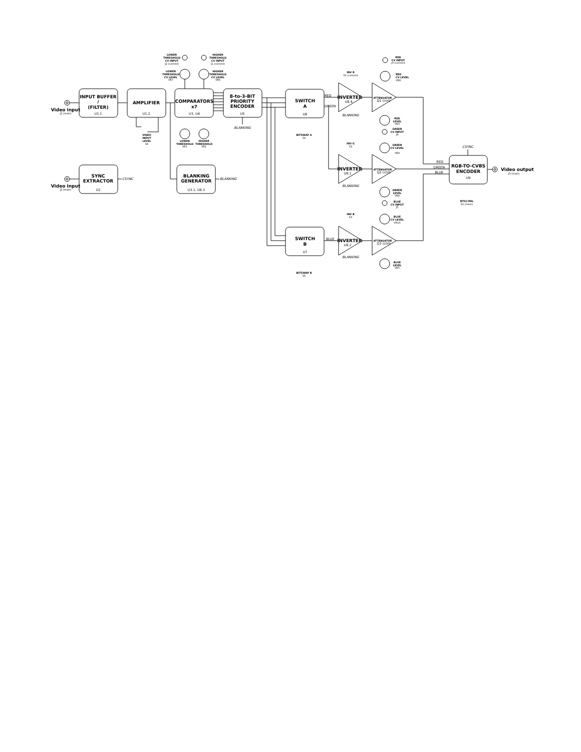Video input
J2 (main)
INPUT BUFFER
/
(FILTER)
U1.1
AMPLIFIER
U1.2
VIDEO
INPUT
LEVEL
S6
LOWER
THRESHOLD
CV INPUT
J2 (control)
LOWER
THRESHOLD
CV LEVEL
VR7
HIGHER
THRESHOLD
CV INPUT
J1 (control)
HIGHER
THRESHOLD
CV LEVEL
VR6
COMPARATORS
x7
U3, U4
LOWER
THRESHOLD
VR1
HIGHER
THRESHOLD
VR2
8-to-3-BIT
PRIORITY
ENCODER
U5
BLANKING
Video input
J2 (main)
SYNC
EXTRACTOR
U2
CSYNC
BLANKING
GENERATOR
U3.1, U8.3
BLANKING
SWITCH
A
U6
BITSWAP A
S4
RED
GREEN
SWITCH
B
U7
BITSWAP B
S5
BLUE
INV R
S1 (control)
INVERTER
U8.4
BLANKING
RED
CV INPUT
J3 (control)
RED
CV LEVEL
VR8
ATTENUATOR
Q1 (ctrl)
RED
LEVEL
VR3
GREEN
CV INPUT
J4
GREEN
CV LEVEL
VR9
INV G
S2
INVERTER
U8.1
BLANKING
ATTENUATOR
Q2 (ctrl)
GREEN
LEVEL
VR4
BLUE
CV INPUT
J5
BLUE
CV LEVEL
VR10
INV B
S3
INVERTER
U8.2
BLANKING
ATTENUATOR
Q3 (ctrl)
BLUE
LEVEL
VR5
RED
GREEN
BLUE
CSYNC
RGB-TO-CVBS
ENCODER
U9
NTSC/PAL
S1 (main)
Video output
J3 (main)